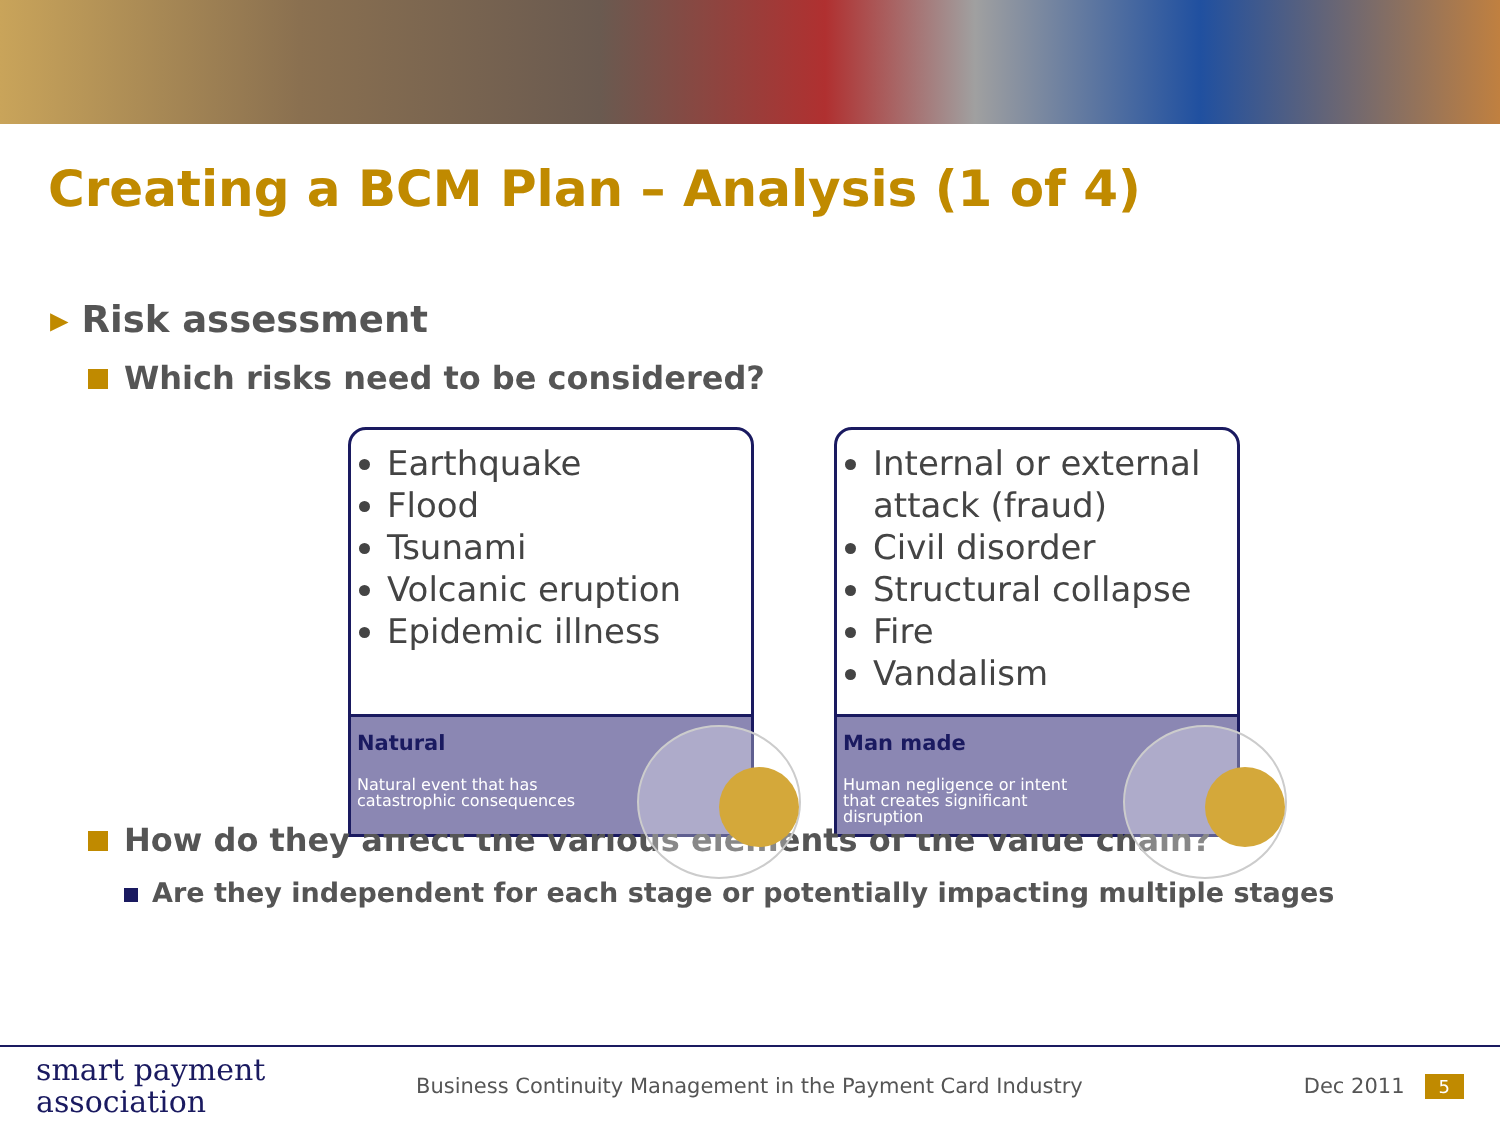Creating a BCM Plan – Analysis (1 of 4)
▸ Risk assessment
Which risks need to be considered?
Earthquake
Flood
Tsunami
Volcanic eruption
Epidemic illness
Natural
Natural event that has catastrophic consequences
Internal or external attack (fraud)
Civil disorder
Structural collapse
Fire
Vandalism
Man made
Human negligence or intent that creates significant disruption
How do they affect the various elements of the value chain?
Are they independent for each stage or potentially impacting multiple stages
smart payment
association
Business Continuity Management in the Payment Card Industry
Dec 2011
5